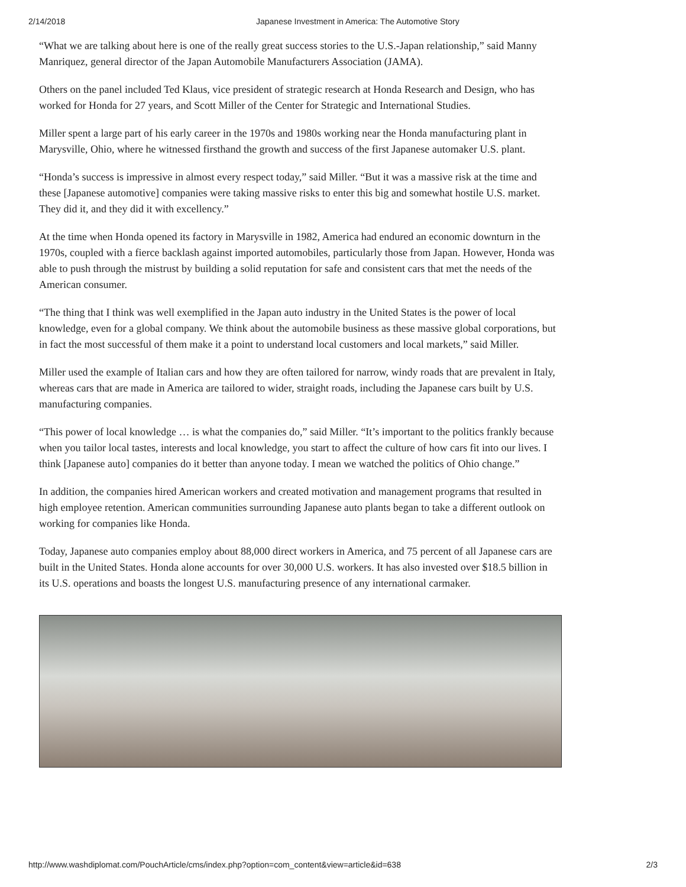2/14/2018 Japanese Investment in America: The Automotive Story
“What we are talking about here is one of the really great success stories to the U.S.-Japan relationship,” said Manny Manriquez, general director of the Japan Automobile Manufacturers Association (JAMA).
Others on the panel included Ted Klaus, vice president of strategic research at Honda Research and Design, who has worked for Honda for 27 years, and Scott Miller of the Center for Strategic and International Studies.
Miller spent a large part of his early career in the 1970s and 1980s working near the Honda manufacturing plant in Marysville, Ohio, where he witnessed firsthand the growth and success of the first Japanese automaker U.S. plant.
“Honda’s success is impressive in almost every respect today,” said Miller. “But it was a massive risk at the time and these [Japanese automotive] companies were taking massive risks to enter this big and somewhat hostile U.S. market. They did it, and they did it with excellency.”
At the time when Honda opened its factory in Marysville in 1982, America had endured an economic downturn in the 1970s, coupled with a fierce backlash against imported automobiles, particularly those from Japan. However, Honda was able to push through the mistrust by building a solid reputation for safe and consistent cars that met the needs of the American consumer.
“The thing that I think was well exemplified in the Japan auto industry in the United States is the power of local knowledge, even for a global company. We think about the automobile business as these massive global corporations, but in fact the most successful of them make it a point to understand local customers and local markets,” said Miller.
Miller used the example of Italian cars and how they are often tailored for narrow, windy roads that are prevalent in Italy, whereas cars that are made in America are tailored to wider, straight roads, including the Japanese cars built by U.S. manufacturing companies.
“This power of local knowledge … is what the companies do,” said Miller. “It’s important to the politics frankly because when you tailor local tastes, interests and local knowledge, you start to affect the culture of how cars fit into our lives. I think [Japanese auto] companies do it better than anyone today. I mean we watched the politics of Ohio change.”
In addition, the companies hired American workers and created motivation and management programs that resulted in high employee retention. American communities surrounding Japanese auto plants began to take a different outlook on working for companies like Honda.
Today, Japanese auto companies employ about 88,000 direct workers in America, and 75 percent of all Japanese cars are built in the United States. Honda alone accounts for over 30,000 U.S. workers. It has also invested over $18.5 billion in its U.S. operations and boasts the longest U.S. manufacturing presence of any international carmaker.
http://www.washdiplomat.com/PouchArticle/cms/index.php?option=com_content&view=article&id=638 2/3